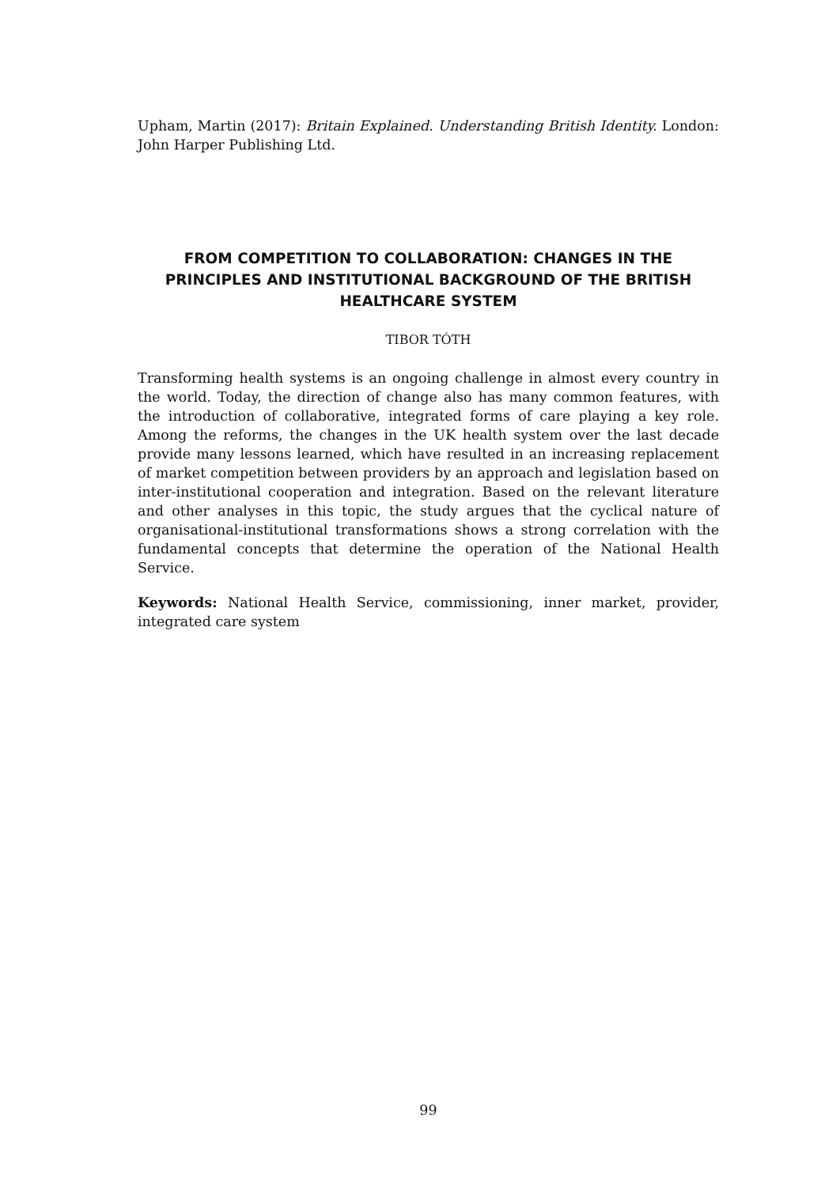Upham, Martin (2017): Britain Explained. Understanding British Identity. London: John Harper Publishing Ltd.
FROM COMPETITION TO COLLABORATION: CHANGES IN THE PRINCIPLES AND INSTITUTIONAL BACKGROUND OF THE BRITISH HEALTHCARE SYSTEM
TIBOR TÓTH
Transforming health systems is an ongoing challenge in almost every country in the world. Today, the direction of change also has many common features, with the introduction of collaborative, integrated forms of care playing a key role. Among the reforms, the changes in the UK health system over the last decade provide many lessons learned, which have resulted in an increasing replacement of market competition between providers by an approach and legislation based on inter-institutional cooperation and integration. Based on the relevant literature and other analyses in this topic, the study argues that the cyclical nature of organisational-institutional transformations shows a strong correlation with the fundamental concepts that determine the operation of the National Health Service.
Keywords: National Health Service, commissioning, inner market, provider, integrated care system
99